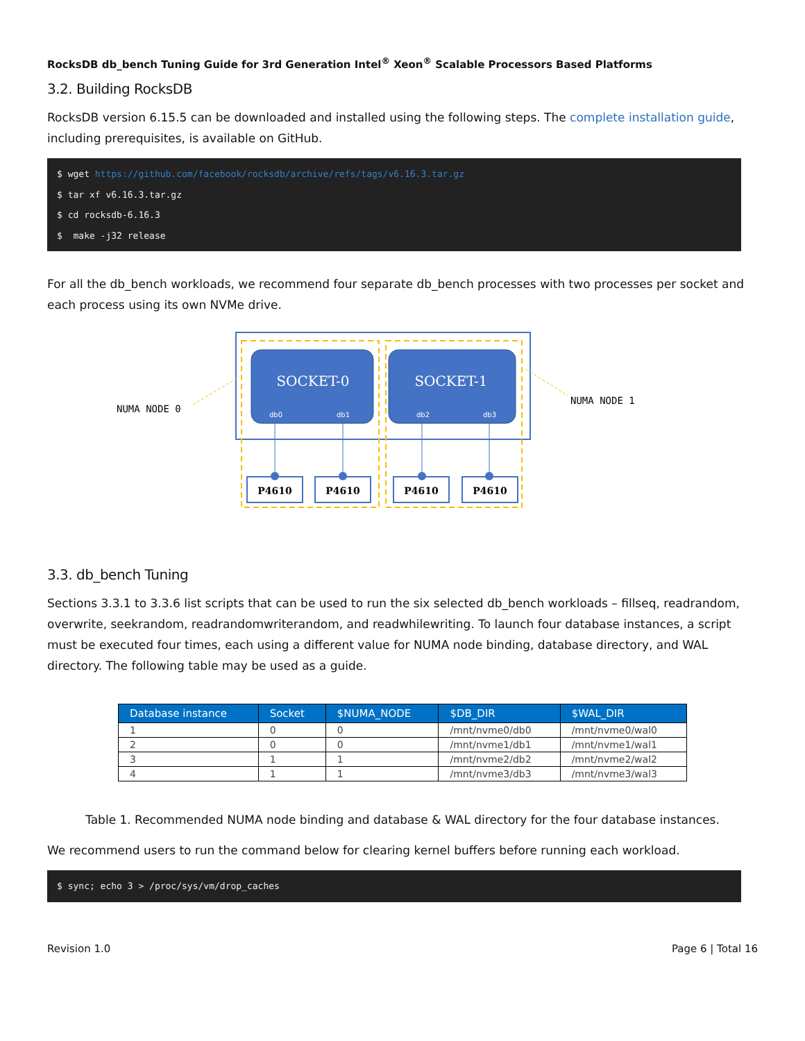RocksDB db_bench Tuning Guide for 3rd Generation Intel<sup>®</sup> Xeon<sup>®</sup> Scalable Processors Based Platforms
3.2. Building RocksDB
RocksDB version 6.15.5 can be downloaded and installed using the following steps. The complete installation guide, including prerequisites, is available on GitHub.
$ wget https://github.com/facebook/rocksdb/archive/refs/tags/v6.16.3.tar.gz
$ tar xf v6.16.3.tar.gz
$ cd rocksdb-6.16.3
$ make -j32 release
For all the db_bench workloads, we recommend four separate db_bench processes with two processes per socket and each process using its own NVMe drive.
SOCKET-0
SOCKET-1
db0
db1
db2
db3
P4610
P4610
P4610
P4610
NUMA NODE 0
NUMA NODE 1
3.3. db_bench Tuning
Sections 3.3.1 to 3.3.6 list scripts that can be used to run the six selected db_bench workloads – fillseq, readrandom, overwrite, seekrandom, readrandomwriterandom, and readwhilewriting. To launch four database instances, a script must be executed four times, each using a different value for NUMA node binding, database directory, and WAL directory. The following table may be used as a guide.
| Database instance | Socket | $NUMA_NODE | $DB_DIR | $WAL_DIR |
| --- | --- | --- | --- | --- |
| 1 | 0 | 0 | /mnt/nvme0/db0 | /mnt/nvme0/wal0 |
| 2 | 0 | 0 | /mnt/nvme1/db1 | /mnt/nvme1/wal1 |
| 3 | 1 | 1 | /mnt/nvme2/db2 | /mnt/nvme2/wal2 |
| 4 | 1 | 1 | /mnt/nvme3/db3 | /mnt/nvme3/wal3 |
Table 1. Recommended NUMA node binding and database & WAL directory for the four database instances.
We recommend users to run the command below for clearing kernel buffers before running each workload.
$ sync; echo 3 > /proc/sys/vm/drop_caches
Revision 1.0 Page 6 | Total 16